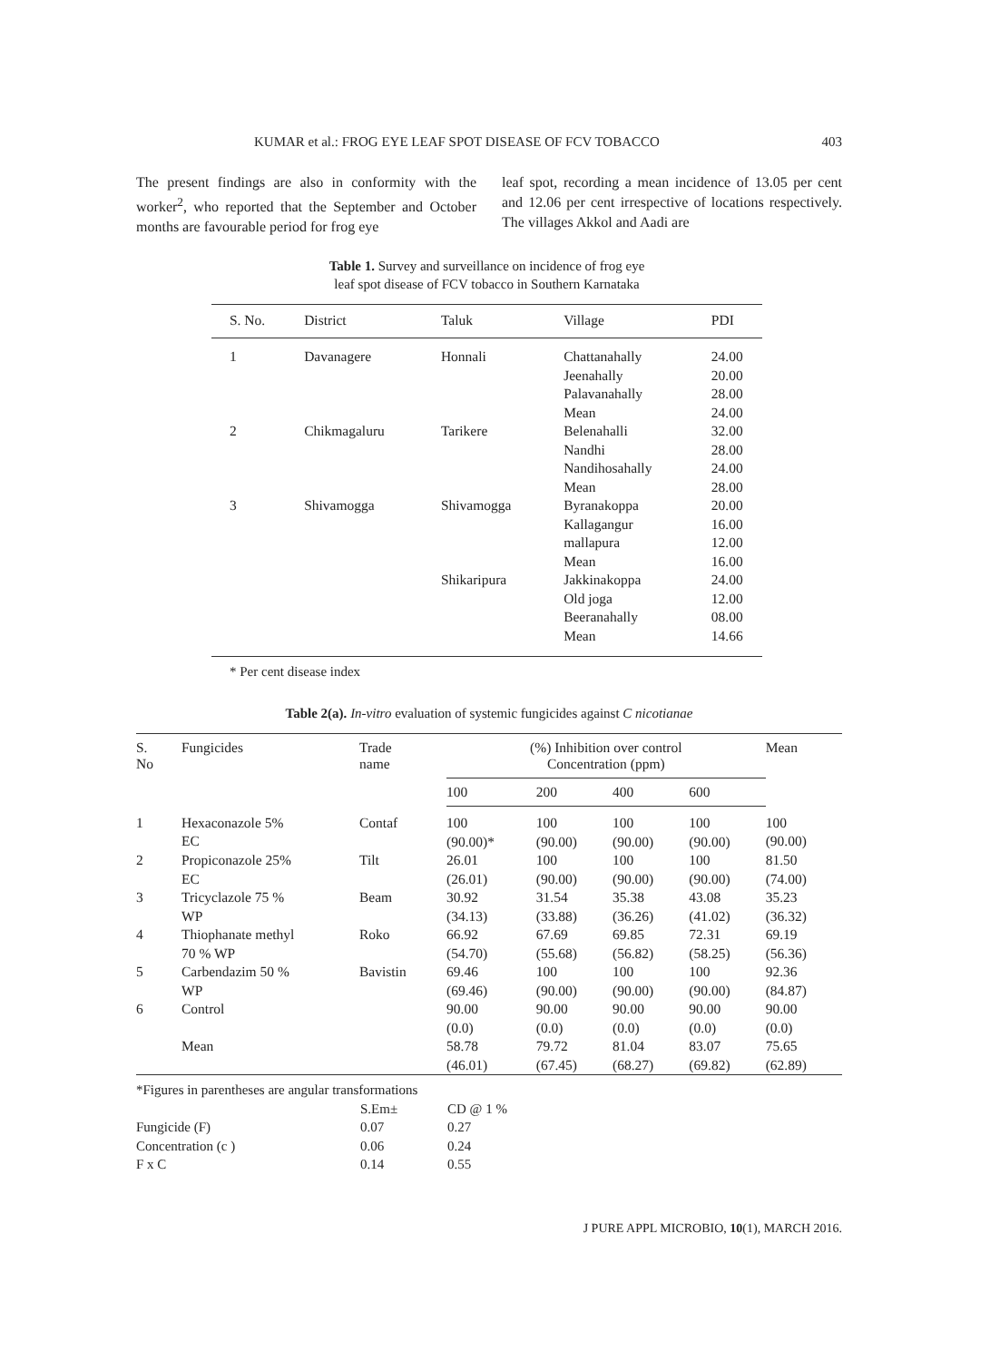KUMAR et al.: FROG EYE LEAF SPOT DISEASE OF FCV TOBACCO 403
The present findings are also in conformity with the worker<sup>2</sup>, who reported that the September and October months are favourable period for frog eye
leaf spot, recording a mean incidence of 13.05 per cent and 12.06 per cent irrespective of locations respectively. The villages Akkol and Aadi are
Table 1. Survey and surveillance on incidence of frog eye
leaf spot disease of FCV tobacco in Southern Karnataka
| S. No. | District | Taluk | Village | PDI |
| --- | --- | --- | --- | --- |
| 1 | Davanagere | Honnali | Chattanahally Jeenahally Palavanahally Mean | 24.00 20.00 28.00 24.00 |
| 2 | Chikmagaluru | Tarikere | Belenahalli Nandhi Nandihosahally Mean | 32.00 28.00 24.00 28.00 |
| 3 | Shivamogga | Shivamogga | Byranakoppa Kallagangur mallapura Mean | 20.00 16.00 12.00 16.00 |
| | | Shikaripura | Jakkinakoppa Old joga Beeranahally Mean | 24.00 12.00 08.00 14.66 |
* Per cent disease index
Table 2(a). In-vitro evaluation of systemic fungicides against C nicotianae
| S. No | Fungicides | Trade name | (%) Inhibition over control Concentration (ppm) | | | | Mean |
| --- | --- | --- | --- | --- | --- | --- | --- |
| | | | 100 | 200 | 400 | 600 | |
| 1 | Hexaconazole 5% EC | Contaf | 100 (90.00)* | 100 (90.00) | 100 (90.00) | 100 (90.00) | 100 (90.00) |
| 2 | Propiconazole 25% EC | Tilt | 26.01 (26.01) | 100 (90.00) | 100 (90.00) | 100 (90.00) | 81.50 (74.00) |
| 3 | Tricyclazole 75 % WP | Beam | 30.92 (34.13) | 31.54 (33.88) | 35.38 (36.26) | 43.08 (41.02) | 35.23 (36.32) |
| 4 | Thiophanate methyl 70 % WP | Roko | 66.92 (54.70) | 67.69 (55.68) | 69.85 (56.82) | 72.31 (58.25) | 69.19 (56.36) |
| 5 | Carbendazim 50 % WP | Bavistin | 69.46 (69.46) | 100 (90.00) | 100 (90.00) | 100 (90.00) | 92.36 (84.87) |
| 6 | Control | | 90.00 (0.0) | 90.00 (0.0) | 90.00 (0.0) | 90.00 (0.0) | 90.00 (0.0) |
| | Mean | | 58.78 (46.01) | 79.72 (67.45) | 81.04 (68.27) | 83.07 (69.82) | 75.65 (62.89) |
*Figures in parentheses are angular transformations
| | S.Em± | CD @ 1 % |
| Fungicide (F) | 0.07 | 0.27 |
| Concentration (c ) | 0.06 | 0.24 |
| F x C | 0.14 | 0.55 |
J PURE APPL MICROBIO, 10(1), MARCH 2016.